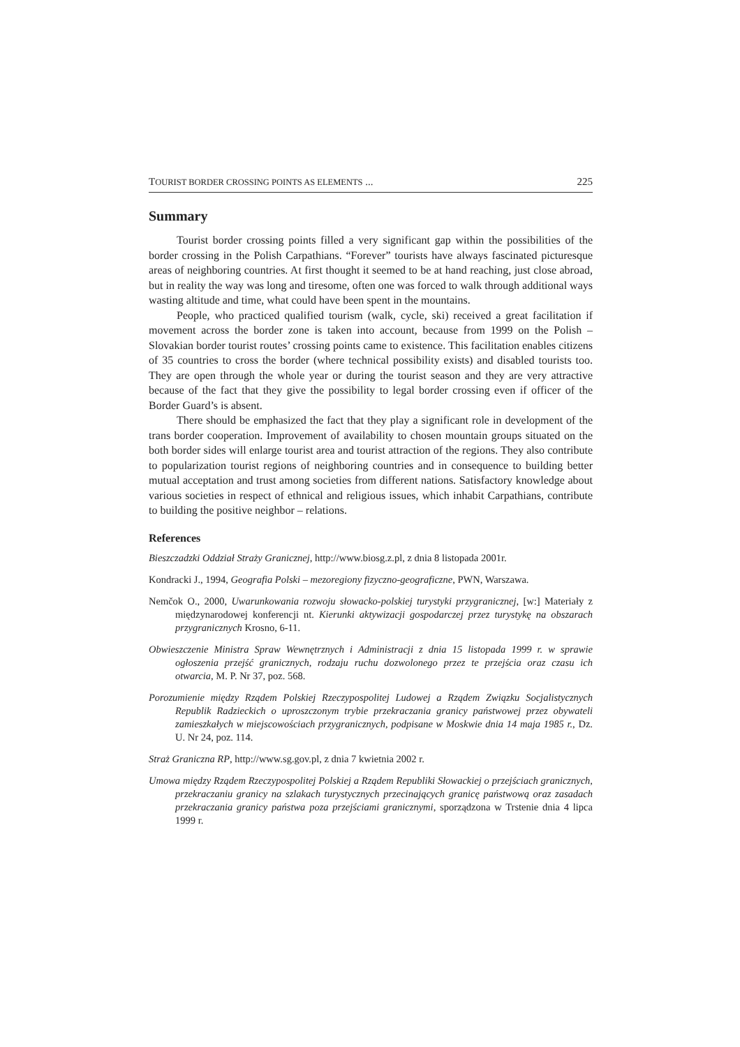TOURIST BORDER CROSSING POINTS AS ELEMENTS ... 225
Summary
Tourist border crossing points filled a very significant gap within the possibilities of the border crossing in the Polish Carpathians. “Forever” tourists have always fascinated picturesque areas of neighboring countries. At first thought it seemed to be at hand reaching, just close abroad, but in reality the way was long and tiresome, often one was forced to walk through additional ways wasting altitude and time, what could have been spent in the mountains.
People, who practiced qualified tourism (walk, cycle, ski) received a great facilitation if movement across the border zone is taken into account, because from 1999 on the Polish – Slovakian border tourist routes’ crossing points came to existence. This facilitation enables citizens of 35 countries to cross the border (where technical possibility exists) and disabled tourists too. They are open through the whole year or during the tourist season and they are very attractive because of the fact that they give the possibility to legal border crossing even if officer of the Border Guard’s is absent.
There should be emphasized the fact that they play a significant role in development of the trans border cooperation. Improvement of availability to chosen mountain groups situated on the both border sides will enlarge tourist area and tourist attraction of the regions. They also contribute to popularization tourist regions of neighboring countries and in consequence to building better mutual acceptation and trust among societies from different nations. Satisfactory knowledge about various societies in respect of ethnical and religious issues, which inhabit Carpathians, contribute to building the positive neighbor – relations.
References
Bieszczadzki Oddział Straży Granicznej, http://www.biosg.z.pl, z dnia 8 listopada 2001r.
Kondracki J., 1994, Geografia Polski – mezoregiony fizyczno-geograficzne, PWN, Warszawa.
Nemčok O., 2000, Uwarunkowania rozwoju słowacko-polskiej turystyki przygranicznej, [w:] Materiały z międzynarodowej konferencji nt. Kierunki aktywizacji gospodarczej przez turystykę na obszarach przygranicznych Krosno, 6-11.
Obwieszczenie Ministra Spraw Wewnętrznych i Administracji z dnia 15 listopada 1999 r. w sprawie ogłoszenia przejść granicznych, rodzaju ruchu dozwolonego przez te przejścia oraz czasu ich otwarcia, M. P. Nr 37, poz. 568.
Porozumienie między Rządem Polskiej Rzeczypospolitej Ludowej a Rządem Związku Socjalistycznych Republik Radzieckich o uproszczonym trybie przekraczania granicy państwowej przez obywateli zamieszkałych w miejscowościach przygranicznych, podpisane w Moskwie dnia 14 maja 1985 r., Dz. U. Nr 24, poz. 114.
Straż Graniczna RP, http://www.sg.gov.pl, z dnia 7 kwietnia 2002 r.
Umowa między Rządem Rzeczypospolitej Polskiej a Rządem Republiki Słowackiej o przejściach granicznych, przekraczaniu granicy na szlakach turystycznych przecinających granicę państwową oraz zasadach przekraczania granicy państwa poza przejściami granicznymi, sporządzona w Trstenie dnia 4 lipca 1999 r.